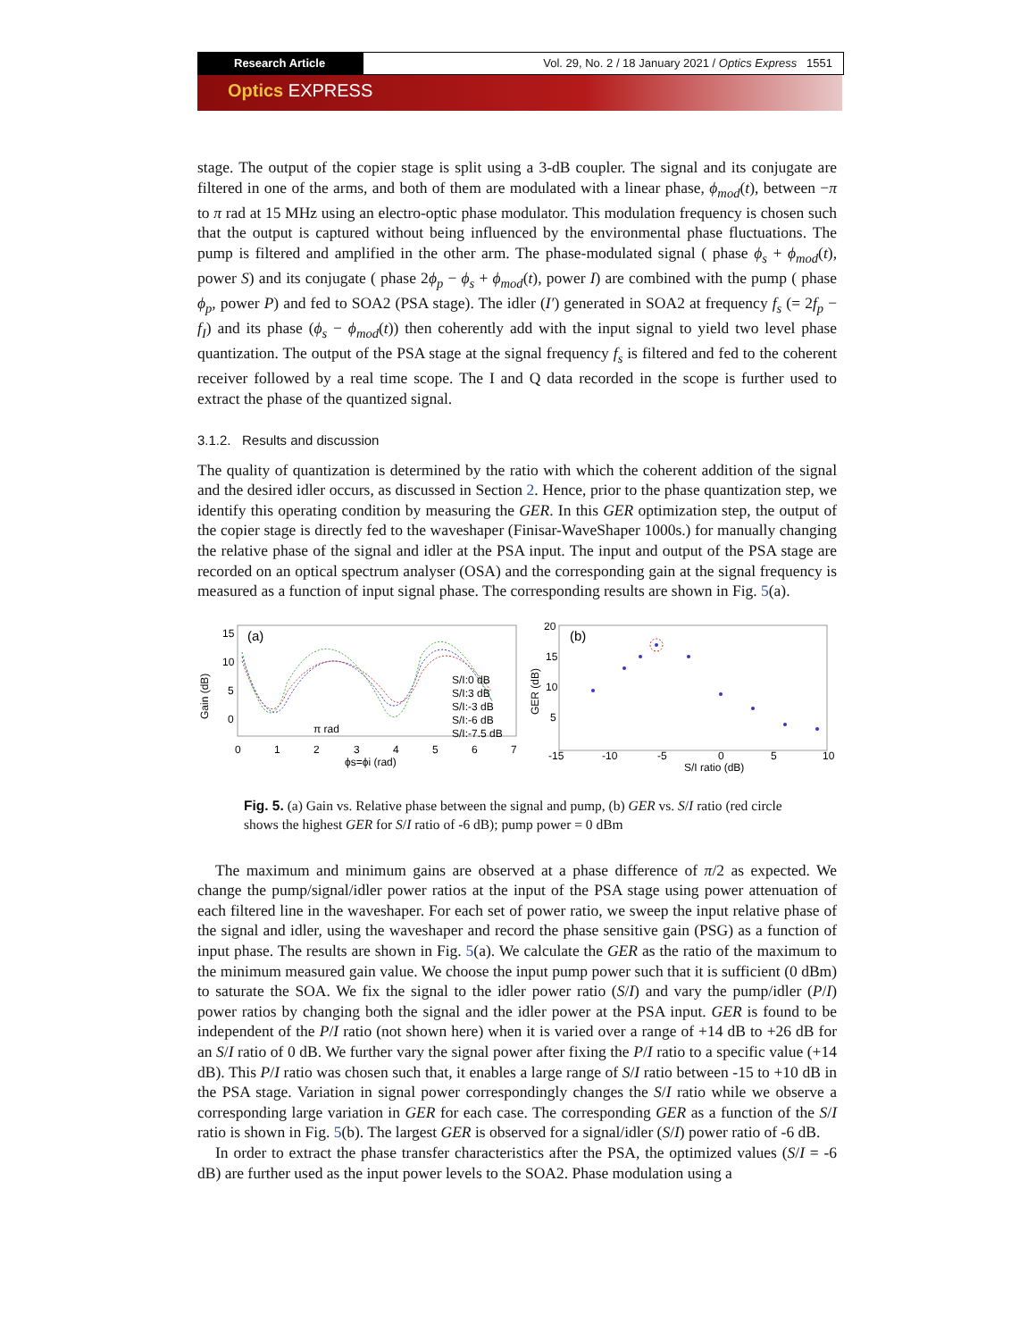Research Article Vol. 29, No. 2 / 18 January 2021 / Optics Express 1551
Optics EXPRESS
stage. The output of the copier stage is split using a 3-dB coupler. The signal and its conjugate are filtered in one of the arms, and both of them are modulated with a linear phase, ϕ<sub>mod</sub>(t), between −π to π rad at 15 MHz using an electro-optic phase modulator. This modulation frequency is chosen such that the output is captured without being influenced by the environmental phase fluctuations. The pump is filtered and amplified in the other arm. The phase-modulated signal ( phase ϕ<sub>s</sub> + ϕ<sub>mod</sub>(t), power S) and its conjugate ( phase 2ϕ<sub>p</sub> − ϕ<sub>s</sub> + ϕ<sub>mod</sub>(t), power I) are combined with the pump ( phase ϕ<sub>p</sub>, power P) and fed to SOA2 (PSA stage). The idler (I′) generated in SOA2 at frequency f<sub>s</sub> (= 2f<sub>p</sub> − f<sub>I</sub>) and its phase (ϕ<sub>s</sub> − ϕ<sub>mod</sub>(t)) then coherently add with the input signal to yield two level phase quantization. The output of the PSA stage at the signal frequency f<sub>s</sub> is filtered and fed to the coherent receiver followed by a real time scope. The I and Q data recorded in the scope is further used to extract the phase of the quantized signal.
3.1.2. Results and discussion
The quality of quantization is determined by the ratio with which the coherent addition of the signal and the desired idler occurs, as discussed in Section 2. Hence, prior to the phase quantization step, we identify this operating condition by measuring the GER. In this GER optimization step, the output of the copier stage is directly fed to the waveshaper (Finisar-WaveShaper 1000s.) for manually changing the relative phase of the signal and idler at the PSA input. The input and output of the PSA stage are recorded on an optical spectrum analyser (OSA) and the corresponding gain at the signal frequency is measured as a function of input signal phase. The corresponding results are shown in Fig. 5(a).
15
10
5
0
(a)
Gain (dB)
π rad
S/I:0 dB
S/I:3 dB
S/I:-3 dB
S/I:-6 dB
S/I:-7.5 dB
0
1
2
3
4
5
6
7
ϕs=ϕi (rad)
20
15
10
5
(b)
GER (dB)
-15
-10
-5
0
5
10
S/I ratio (dB)
Fig. 5. (a) Gain vs. Relative phase between the signal and pump, (b) GER vs. S/I ratio (red circle shows the highest GER for S/I ratio of -6 dB); pump power = 0 dBm
The maximum and minimum gains are observed at a phase difference of π/2 as expected. We change the pump/signal/idler power ratios at the input of the PSA stage using power attenuation of each filtered line in the waveshaper. For each set of power ratio, we sweep the input relative phase of the signal and idler, using the waveshaper and record the phase sensitive gain (PSG) as a function of input phase. The results are shown in Fig. 5(a). We calculate the GER as the ratio of the maximum to the minimum measured gain value. We choose the input pump power such that it is sufficient (0 dBm) to saturate the SOA. We fix the signal to the idler power ratio (S/I) and vary the pump/idler (P/I) power ratios by changing both the signal and the idler power at the PSA input. GER is found to be independent of the P/I ratio (not shown here) when it is varied over a range of +14 dB to +26 dB for an S/I ratio of 0 dB. We further vary the signal power after fixing the P/I ratio to a specific value (+14 dB). This P/I ratio was chosen such that, it enables a large range of S/I ratio between -15 to +10 dB in the PSA stage. Variation in signal power correspondingly changes the S/I ratio while we observe a corresponding large variation in GER for each case. The corresponding GER as a function of the S/I ratio is shown in Fig. 5(b). The largest GER is observed for a signal/idler (S/I) power ratio of -6 dB.
In order to extract the phase transfer characteristics after the PSA, the optimized values (S/I = -6 dB) are further used as the input power levels to the SOA2. Phase modulation using a